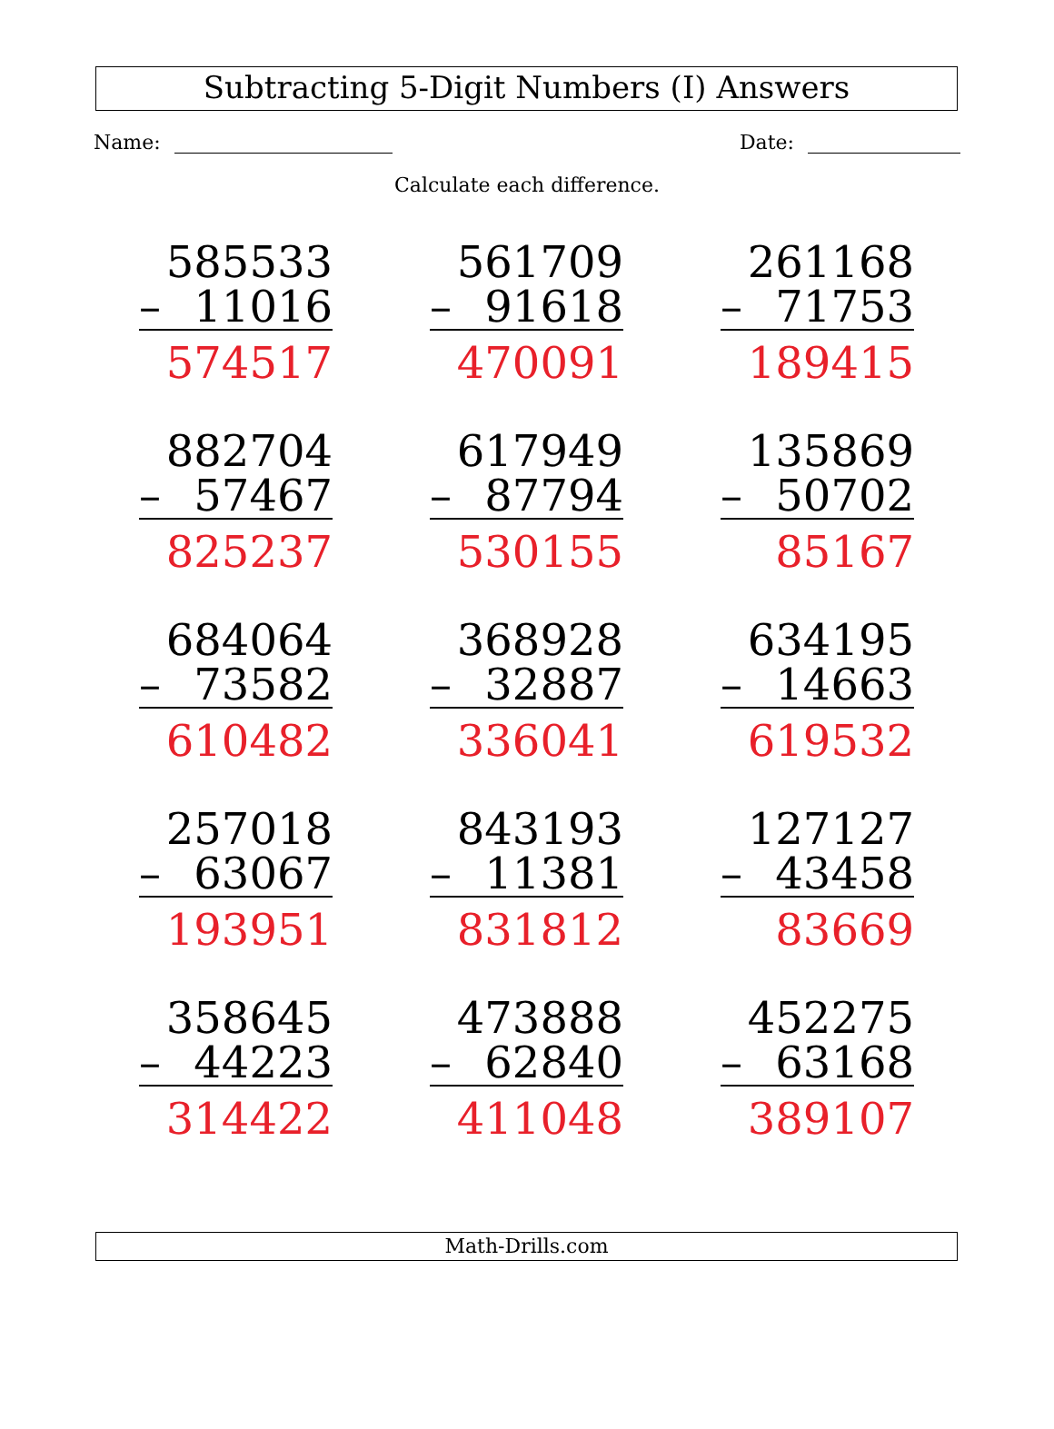Subtracting 5-Digit Numbers (I) Answers
Name: Date:
Calculate each difference.
585533
– 11016
574517
561709
– 91618
470091
261168
– 71753
189415
882704
– 57467
825237
617949
– 87794
530155
135869
– 50702
85167
684064
– 73582
610482
368928
– 32887
336041
634195
– 14663
619532
257018
– 63067
193951
843193
– 11381
831812
127127
– 43458
83669
358645
– 44223
314422
473888
– 62840
411048
452275
– 63168
389107
Math-Drills.com